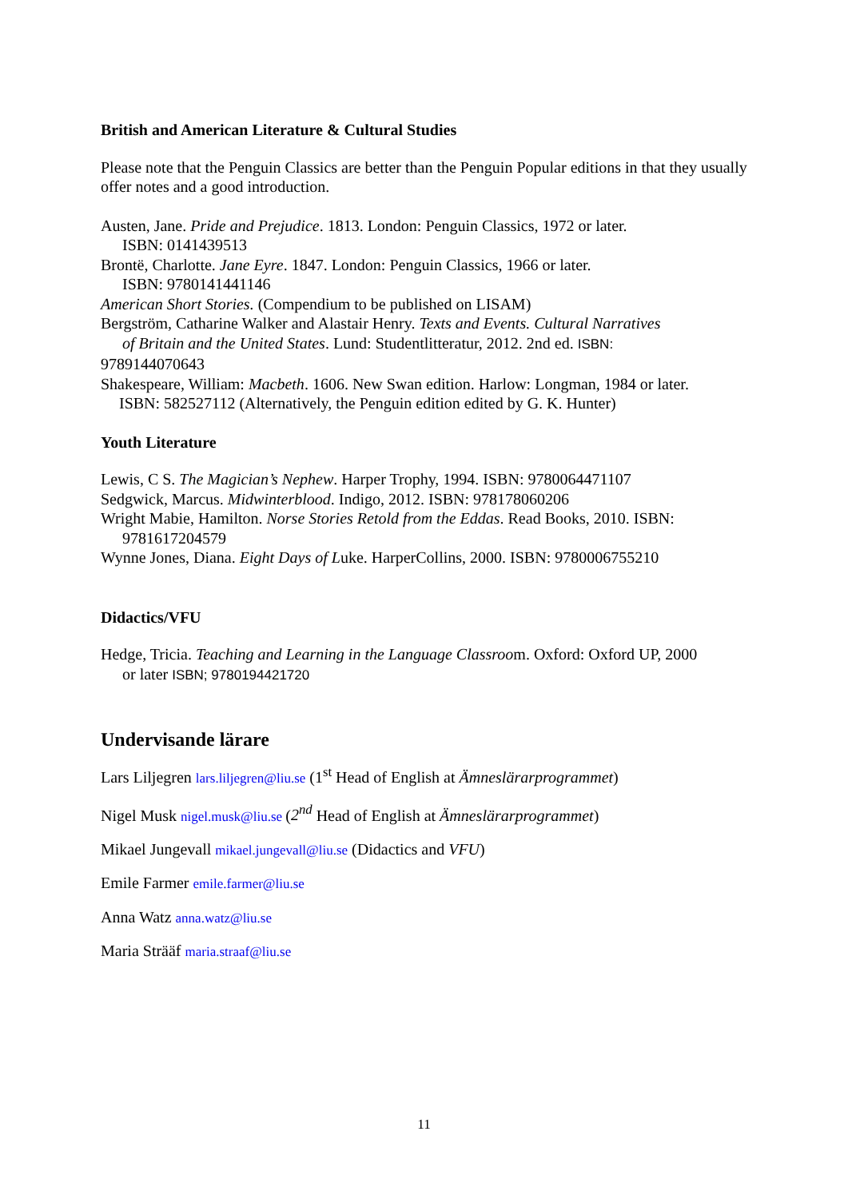British and American Literature & Cultural Studies
Please note that the Penguin Classics are better than the Penguin Popular editions in that they usually offer notes and a good introduction.
Austen, Jane. Pride and Prejudice. 1813. London: Penguin Classics, 1972 or later.
ISBN: 0141439513
Brontë, Charlotte. Jane Eyre. 1847. London: Penguin Classics, 1966 or later.
ISBN: 9780141441146
American Short Stories. (Compendium to be published on LISAM)
Bergström, Catharine Walker and Alastair Henry. Texts and Events. Cultural Narratives
of Britain and the United States. Lund: Studentlitteratur, 2012. 2nd ed. ISBN:
9789144070643
Shakespeare, William: Macbeth. 1606. New Swan edition. Harlow: Longman, 1984 or later.
ISBN: 582527112 (Alternatively, the Penguin edition edited by G. K. Hunter)
Youth Literature
Lewis, C S. The Magician’s Nephew. Harper Trophy, 1994. ISBN: 9780064471107
Sedgwick, Marcus. Midwinterblood. Indigo, 2012. ISBN: 978178060206
Wright Mabie, Hamilton. Norse Stories Retold from the Eddas. Read Books, 2010. ISBN:
9781617204579
Wynne Jones, Diana. Eight Days of Luke. HarperCollins, 2000. ISBN: 9780006755210
Didactics/VFU
Hedge, Tricia. Teaching and Learning in the Language Classroom. Oxford: Oxford UP, 2000
or later ISBN; 9780194421720
Undervisande lärare
Lars Liljegren lars.liljegren@liu.se (1<sup>st</sup> Head of English at Ämneslärarprogrammet)
Nigel Musk nigel.musk@liu.se (2<sup>nd</sup> Head of English at Ämneslärarprogrammet)
Mikael Jungevall mikael.jungevall@liu.se (Didactics and VFU)
Emile Farmer emile.farmer@liu.se
Anna Watz anna.watz@liu.se
Maria Strääf maria.straaf@liu.se
11